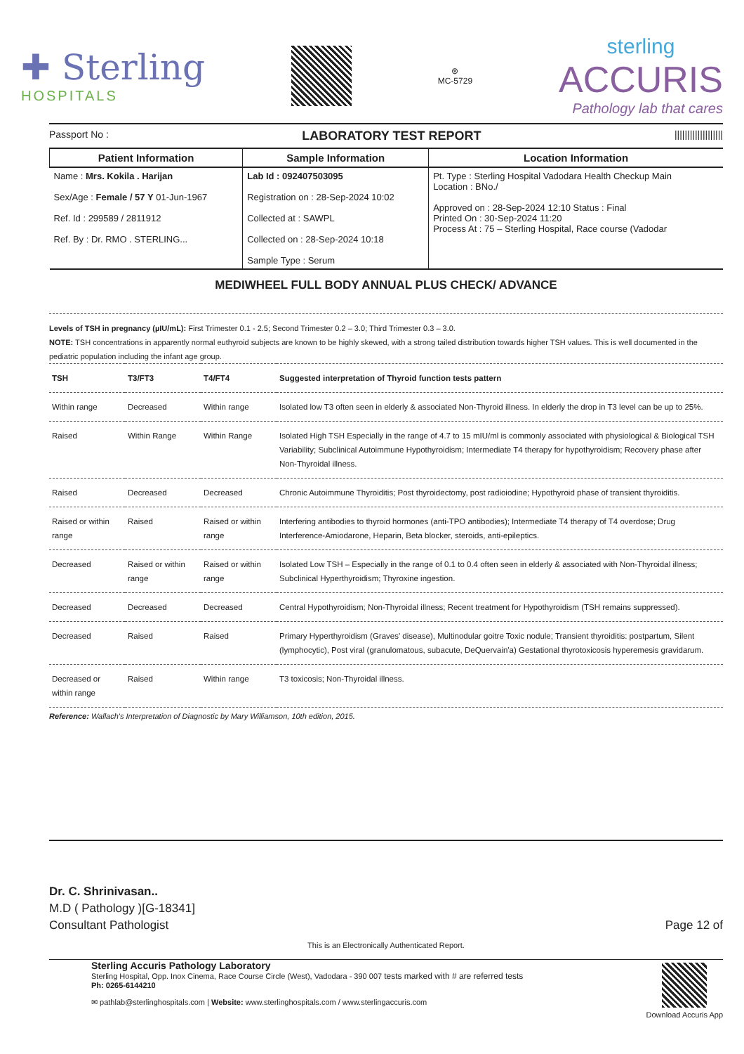✚ Sterling
HOSPITALS
⊛
MC-5729
sterling
ACCURIS
Pathology lab that cares
Passport No : LABORATORY TEST REPORT |||||||||||||||||||
| Patient Information | Sample Information | Location Information |
| --- | --- | --- |
| Name : Mrs. Kokila . Harijan Sex/Age : Female / 57 Y 01-Jun-1967 Ref. Id : 299589 / 2811912 Ref. By : Dr. RMO . STERLING... | Lab Id : 092407503095 Registration on : 28-Sep-2024 10:02 Collected at : SAWPL Collected on : 28-Sep-2024 10:18 Sample Type : Serum | Pt. Type : Sterling Hospital Vadodara Health Checkup Main Location : BNo./ Approved on : 28-Sep-2024 12:10 Status : Final Printed On : 30-Sep-2024 11:20 Process At : 75 – Sterling Hospital, Race course (Vadodar |
MEDIWHEEL FULL BODY ANNUAL PLUS CHECK/ ADVANCE
Levels of TSH in pregnancy (µIU/mL): First Trimester 0.1 - 2.5; Second Trimester 0.2 – 3.0; Third Trimester 0.3 – 3.0.
NOTE: TSH concentrations in apparently normal euthyroid subjects are known to be highly skewed, with a strong tailed distribution towards higher TSH values. This is well documented in the pediatric population including the infant age group.
| TSH | T3/FT3 | T4/FT4 | Suggested interpretation of Thyroid function tests pattern |
| --- | --- | --- | --- |
| Within range | Decreased | Within range | Isolated low T3 often seen in elderly & associated Non-Thyroid illness. In elderly the drop in T3 level can be up to 25%. |
| Raised | Within Range | Within Range | Isolated High TSH Especially in the range of 4.7 to 15 mIU/ml is commonly associated with physiological & Biological TSH Variability; Subclinical Autoimmune Hypothyroidism; Intermediate T4 therapy for hypothyroidism; Recovery phase after Non-Thyroidal illness. |
| Raised | Decreased | Decreased | Chronic Autoimmune Thyroiditis; Post thyroidectomy, post radioiodine; Hypothyroid phase of transient thyroiditis. |
| Raised or within range | Raised | Raised or within range | Interfering antibodies to thyroid hormones (anti-TPO antibodies); Intermediate T4 therapy of T4 overdose; Drug Interference-Amiodarone, Heparin, Beta blocker, steroids, anti-epileptics. |
| Decreased | Raised or within range | Raised or within range | Isolated Low TSH – Especially in the range of 0.1 to 0.4 often seen in elderly & associated with Non-Thyroidal illness; Subclinical Hyperthyroidism; Thyroxine ingestion. |
| Decreased | Decreased | Decreased | Central Hypothyroidism; Non-Thyroidal illness; Recent treatment for Hypothyroidism (TSH remains suppressed). |
| Decreased | Raised | Raised | Primary Hyperthyroidism (Graves' disease), Multinodular goitre Toxic nodule; Transient thyroiditis: postpartum, Silent (lymphocytic), Post viral (granulomatous, subacute, DeQuervain'a) Gestational thyrotoxicosis hyperemesis gravidarum. |
| Decreased or within range | Raised | Within range | T3 toxicosis; Non-Thyroidal illness. |
Reference: Wallach's Interpretation of Diagnostic by Mary Williamson, 10th edition, 2015.
Dr. C. Shrinivasan..
M.D ( Pathology )[G-18341]
Consultant Pathologist
Page 12 of
This is an Electronically Authenticated Report.
Sterling Accuris Pathology Laboratory
Sterling Hospital, Opp. Inox Cinema, Race Course Circle (West), Vadodara - 390 007 tests marked with # are referred tests
Ph: 0265-6144210
✉ pathlab@sterlinghospitals.com | Website: www.sterlinghospitals.com / www.sterlingaccuris.com
Download Accuris App